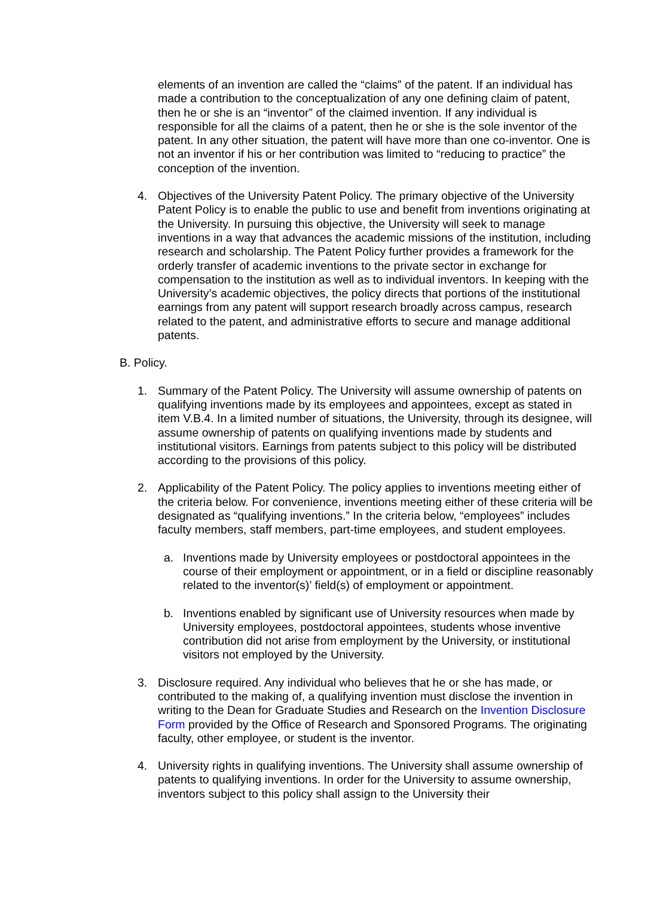elements of an invention are called the “claims” of the patent. If an individual has made a contribution to the conceptualization of any one defining claim of patent, then he or she is an “inventor” of the claimed invention. If any individual is responsible for all the claims of a patent, then he or she is the sole inventor of the patent. In any other situation, the patent will have more than one co-inventor. One is not an inventor if his or her contribution was limited to “reducing to practice” the conception of the invention.
4. Objectives of the University Patent Policy. The primary objective of the University Patent Policy is to enable the public to use and benefit from inventions originating at the University. In pursuing this objective, the University will seek to manage inventions in a way that advances the academic missions of the institution, including research and scholarship. The Patent Policy further provides a framework for the orderly transfer of academic inventions to the private sector in exchange for compensation to the institution as well as to individual inventors. In keeping with the University’s academic objectives, the policy directs that portions of the institutional earnings from any patent will support research broadly across campus, research related to the patent, and administrative efforts to secure and manage additional patents.
B. Policy.
1. Summary of the Patent Policy. The University will assume ownership of patents on qualifying inventions made by its employees and appointees, except as stated in item V.B.4. In a limited number of situations, the University, through its designee, will assume ownership of patents on qualifying inventions made by students and institutional visitors. Earnings from patents subject to this policy will be distributed according to the provisions of this policy.
2. Applicability of the Patent Policy. The policy applies to inventions meeting either of the criteria below. For convenience, inventions meeting either of these criteria will be designated as “qualifying inventions.” In the criteria below, “employees” includes faculty members, staff members, part-time employees, and student employees.
a. Inventions made by University employees or postdoctoral appointees in the course of their employment or appointment, or in a field or discipline reasonably related to the inventor(s)’ field(s) of employment or appointment.
b. Inventions enabled by significant use of University resources when made by University employees, postdoctoral appointees, students whose inventive contribution did not arise from employment by the University, or institutional visitors not employed by the University.
3. Disclosure required. Any individual who believes that he or she has made, or contributed to the making of, a qualifying invention must disclose the invention in writing to the Dean for Graduate Studies and Research on the Invention Disclosure Form provided by the Office of Research and Sponsored Programs. The originating faculty, other employee, or student is the inventor.
4. University rights in qualifying inventions. The University shall assume ownership of patents to qualifying inventions. In order for the University to assume ownership, inventors subject to this policy shall assign to the University their